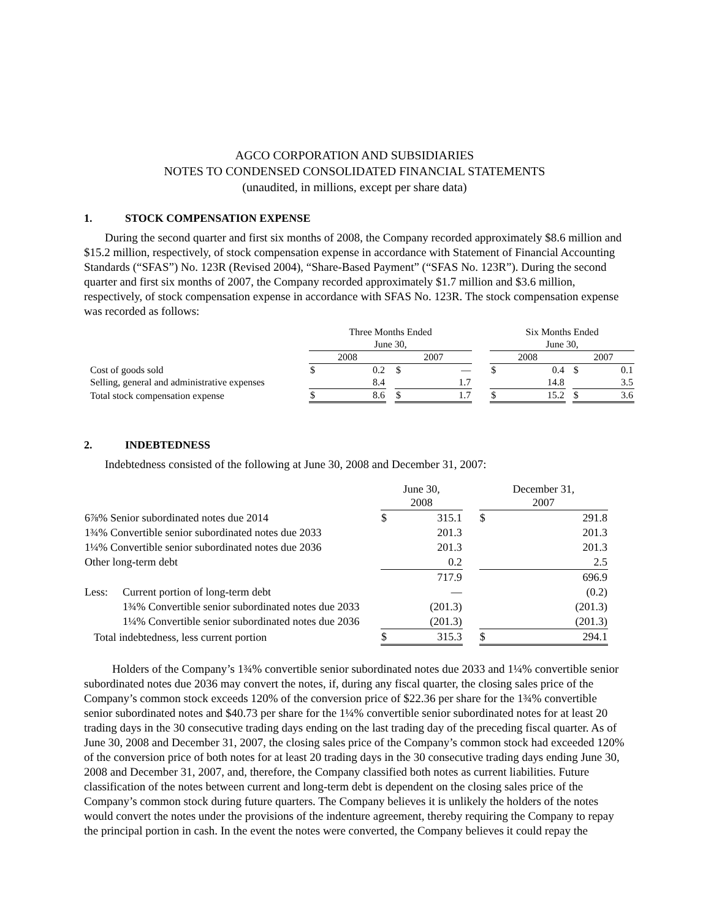AGCO CORPORATION AND SUBSIDIARIES
NOTES TO CONDENSED CONSOLIDATED FINANCIAL STATEMENTS
(unaudited, in millions, except per share data)
1. STOCK COMPENSATION EXPENSE
During the second quarter and first six months of 2008, the Company recorded approximately $8.6 million and $15.2 million, respectively, of stock compensation expense in accordance with Statement of Financial Accounting Standards (“SFAS”) No. 123R (Revised 2004), “Share-Based Payment” (“SFAS No. 123R”). During the second quarter and first six months of 2007, the Company recorded approximately $1.7 million and $3.6 million, respectively, of stock compensation expense in accordance with SFAS No. 123R. The stock compensation expense was recorded as follows:
| | Three Months Ended June 30, | | | | | | Six Months Ended June 30, | | | | |
| | 2008 | | | 2007 | | | 2008 | | | 2007 | |
| Cost of goods sold | $ | 0.2 | | $ | — | | $ | 0.4 | | $ | 0.1 |
| Selling, general and administrative expenses | | 8.4 | | | 1.7 | | | 14.8 | | | 3.5 |
| Total stock compensation expense | $ | 8.6 | | $ | 1.7 | | $ | 15.2 | | $ | 3.6 |
2. INDEBTEDNESS
Indebtedness consisted of the following at June 30, 2008 and December 31, 2007:
| | | June 30, 2008 | | | December 31, 2007 | |
| 6⅞% Senior subordinated notes due 2014 | | $ | 315.1 | | $ | 291.8 |
| 1¾% Convertible senior subordinated notes due 2033 | | | 201.3 | | | 201.3 |
| 1¼% Convertible senior subordinated notes due 2036 | | | 201.3 | | | 201.3 |
| Other long-term debt | | | 0.2 | | | 2.5 |
| | | | 717.9 | | | 696.9 |
| Less: | Current portion of long-term debt | | — | | | (0.2) |
| | 1¾% Convertible senior subordinated notes due 2033 | | (201.3) | | | (201.3) |
| | 1¼% Convertible senior subordinated notes due 2036 | | (201.3) | | | (201.3) |
| Total indebtedness, less current portion | | $ | 315.3 | | $ | 294.1 |
Holders of the Company’s 1¾% convertible senior subordinated notes due 2033 and 1¼% convertible senior subordinated notes due 2036 may convert the notes, if, during any fiscal quarter, the closing sales price of the Company’s common stock exceeds 120% of the conversion price of $22.36 per share for the 1¾% convertible senior subordinated notes and $40.73 per share for the 1¼% convertible senior subordinated notes for at least 20 trading days in the 30 consecutive trading days ending on the last trading day of the preceding fiscal quarter. As of June 30, 2008 and December 31, 2007, the closing sales price of the Company’s common stock had exceeded 120% of the conversion price of both notes for at least 20 trading days in the 30 consecutive trading days ending June 30, 2008 and December 31, 2007, and, therefore, the Company classified both notes as current liabilities. Future classification of the notes between current and long-term debt is dependent on the closing sales price of the Company’s common stock during future quarters. The Company believes it is unlikely the holders of the notes would convert the notes under the provisions of the indenture agreement, thereby requiring the Company to repay the principal portion in cash. In the event the notes were converted, the Company believes it could repay the